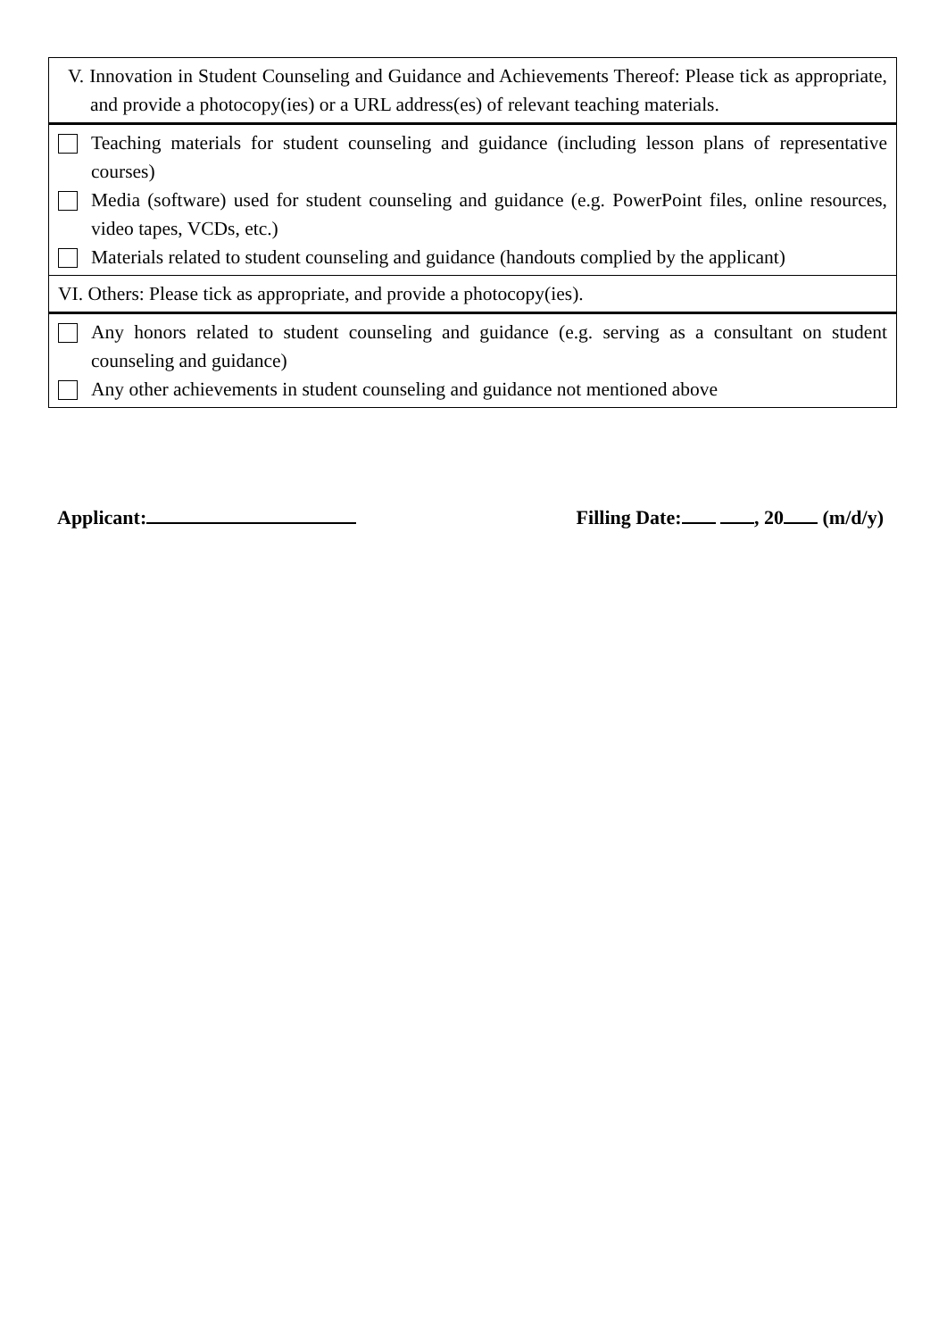| V. Innovation in Student Counseling and Guidance and Achievements Thereof: Please tick as appropriate, and provide a photocopy(ies) or a URL address(es) of relevant teaching materials. |
| Teaching materials for student counseling and guidance (including lesson plans of representative courses) Media (software) used for student counseling and guidance (e.g. PowerPoint files, online resources, video tapes, VCDs, etc.) Materials related to student counseling and guidance (handouts complied by the applicant) |
| VI. Others: Please tick as appropriate, and provide a photocopy(ies). |
| Any honors related to student counseling and guidance (e.g. serving as a consultant on student counseling and guidance) Any other achievements in student counseling and guidance not mentioned above |
Applicant: Filling Date: , 20 (m/d/y)